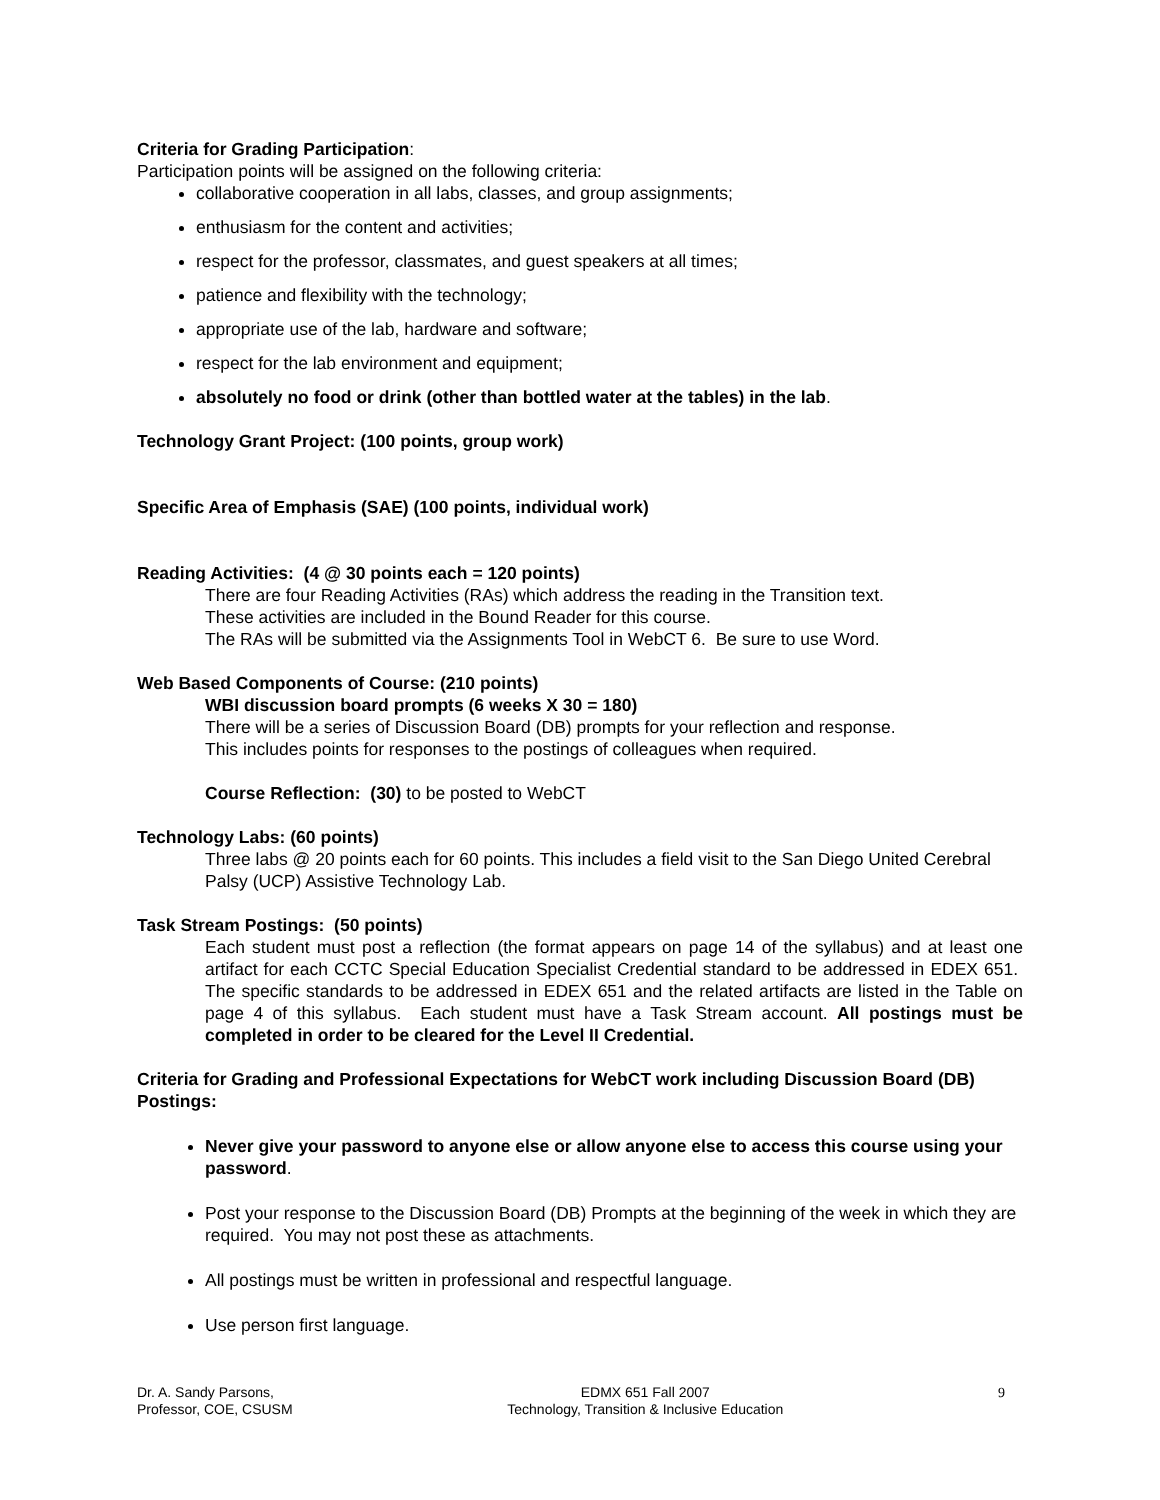Criteria for Grading Participation:
Participation points will be assigned on the following criteria:
collaborative cooperation in all labs, classes, and group assignments;
enthusiasm for the content and activities;
respect for the professor, classmates, and guest speakers at all times;
patience and flexibility with the technology;
appropriate use of the lab, hardware and software;
respect for the lab environment and equipment;
absolutely no food or drink (other than bottled water at the tables) in the lab.
Technology Grant Project: (100 points, group work)
Specific Area of Emphasis (SAE) (100 points, individual work)
Reading Activities: (4 @ 30 points each = 120 points)
There are four Reading Activities (RAs) which address the reading in the Transition text.
These activities are included in the Bound Reader for this course.
The RAs will be submitted via the Assignments Tool in WebCT 6. Be sure to use Word.
Web Based Components of Course: (210 points)
WBI discussion board prompts (6 weeks X 30 = 180)
There will be a series of Discussion Board (DB) prompts for your reflection and response.
This includes points for responses to the postings of colleagues when required.
Course Reflection: (30) to be posted to WebCT
Technology Labs: (60 points)
Three labs @ 20 points each for 60 points. This includes a field visit to the San Diego United Cerebral Palsy (UCP) Assistive Technology Lab.
Task Stream Postings: (50 points)
Each student must post a reflection (the format appears on page 14 of the syllabus) and at least one artifact for each CCTC Special Education Specialist Credential standard to be addressed in EDEX 651. The specific standards to be addressed in EDEX 651 and the related artifacts are listed in the Table on page 4 of this syllabus. Each student must have a Task Stream account. All postings must be completed in order to be cleared for the Level II Credential.
Criteria for Grading and Professional Expectations for WebCT work including Discussion Board (DB) Postings:
Never give your password to anyone else or allow anyone else to access this course using your password.
Post your response to the Discussion Board (DB) Prompts at the beginning of the week in which they are required. You may not post these as attachments.
All postings must be written in professional and respectful language.
Use person first language.
Dr. A. Sandy Parsons,
Professor, COE, CSUSM
EDMX 651 Fall 2007
Technology, Transition & Inclusive Education
9